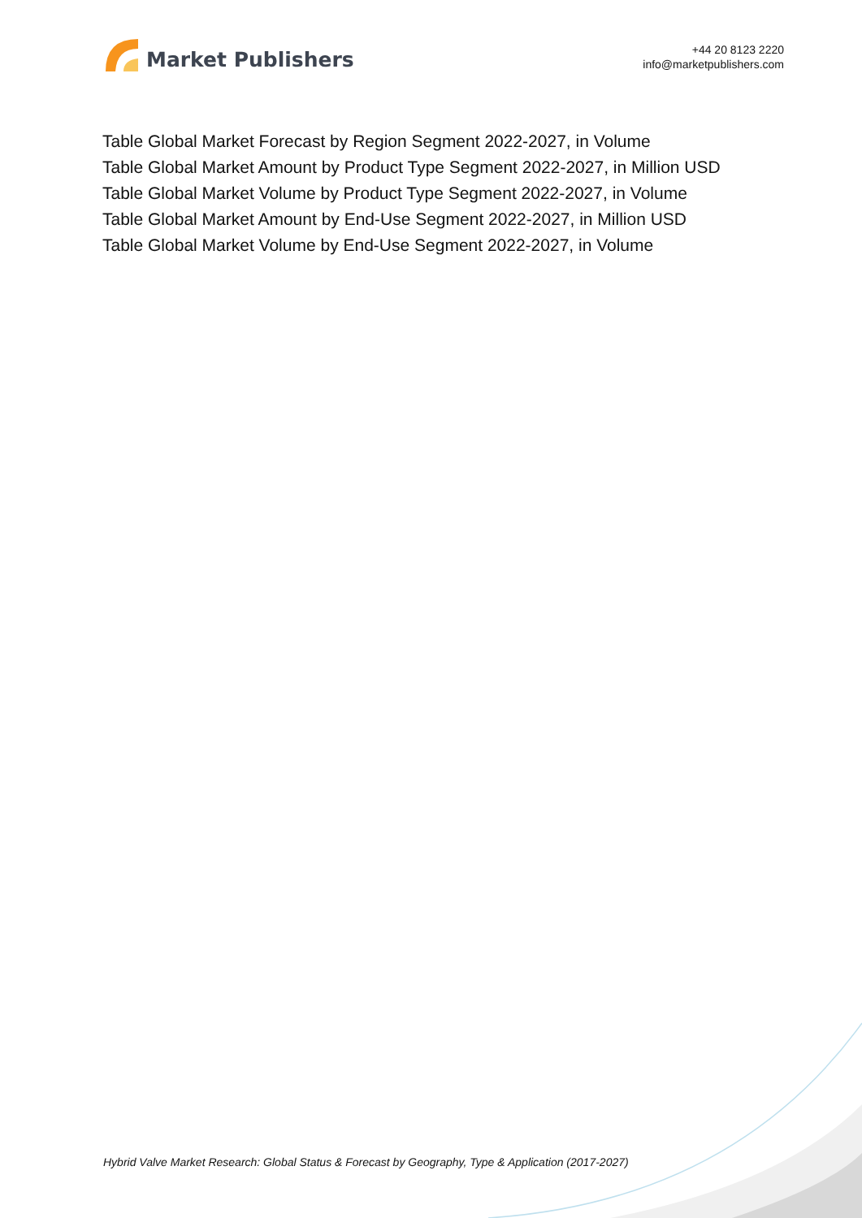Market Publishers
+44 20 8123 2220
info@marketpublishers.com
Table Global Market Forecast by Region Segment 2022-2027, in Volume
Table Global Market Amount by Product Type Segment 2022-2027, in Million USD
Table Global Market Volume by Product Type Segment 2022-2027, in Volume
Table Global Market Amount by End-Use Segment 2022-2027, in Million USD
Table Global Market Volume by End-Use Segment 2022-2027, in Volume
Hybrid Valve Market Research: Global Status & Forecast by Geography, Type & Application (2017-2027)